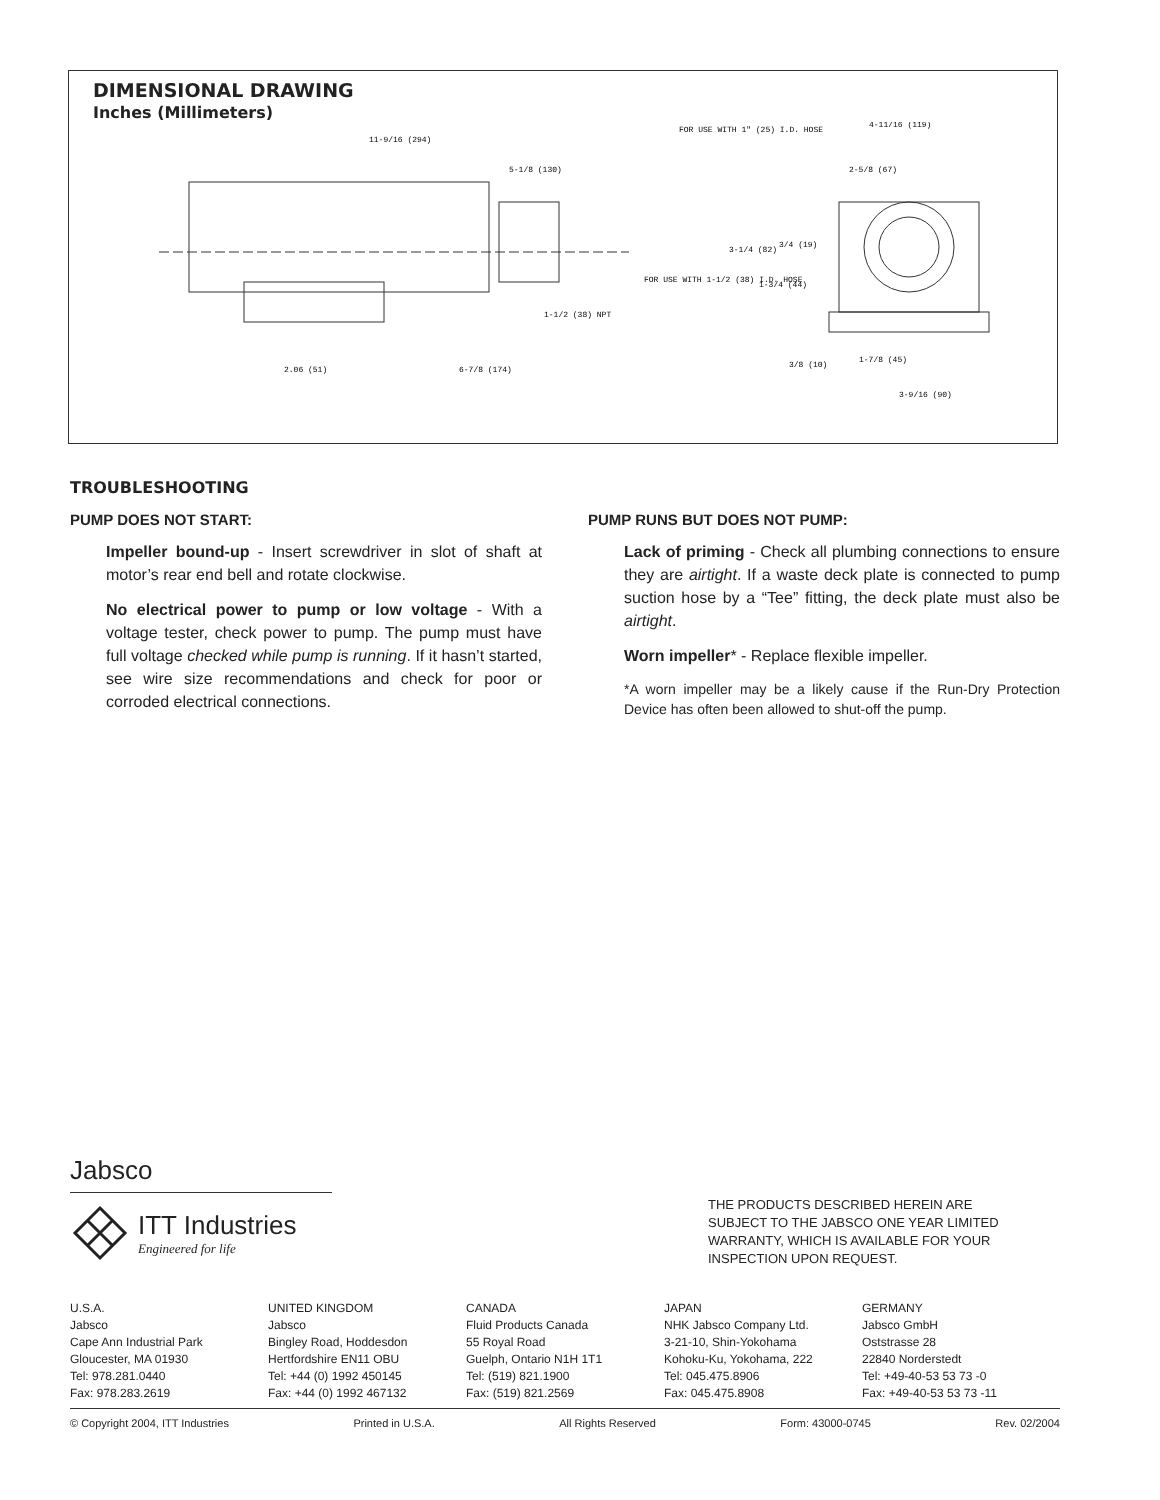DIMENSIONAL DRAWING
Inches (Millimeters)
11-9/16 (294)
5-1/8 (130)
FOR USE WITH 1" (25) I.D. HOSE
4-11/16 (119)
2-5/8 (67)
3-1/4 (82)
3/4 (19)
1-3/4 (44)
FOR USE WITH 1-1/2 (38) I.D. HOSE
1-1/2 (38) NPT
2.06 (51)
6-7/8 (174)
3/8 (10)
1-7/8 (45)
3-9/16 (90)
TROUBLESHOOTING
PUMP DOES NOT START:
Impeller bound-up - Insert screwdriver in slot of shaft at motor’s rear end bell and rotate clockwise.
No electrical power to pump or low voltage - With a voltage tester, check power to pump. The pump must have full voltage checked while pump is running. If it hasn’t started, see wire size recommendations and check for poor or corroded electrical connections.
PUMP RUNS BUT DOES NOT PUMP:
Lack of priming - Check all plumbing connections to ensure they are airtight. If a waste deck plate is connected to pump suction hose by a “Tee” fitting, the deck plate must also be airtight.
Worn impeller* - Replace flexible impeller.
*A worn impeller may be a likely cause if the Run-Dry Protection Device has often been allowed to shut-off the pump.
Jabsco
ITT Industries
Engineered for life
THE PRODUCTS DESCRIBED HEREIN ARE
SUBJECT TO THE JABSCO ONE YEAR LIMITED
WARRANTY, WHICH IS AVAILABLE FOR YOUR
INSPECTION UPON REQUEST.
U.S.A.
Jabsco
Cape Ann Industrial Park
Gloucester, MA 01930
Tel: 978.281.0440
Fax: 978.283.2619
UNITED KINGDOM
Jabsco
Bingley Road, Hoddesdon
Hertfordshire EN11 OBU
Tel: +44 (0) 1992 450145
Fax: +44 (0) 1992 467132
CANADA
Fluid Products Canada
55 Royal Road
Guelph, Ontario N1H 1T1
Tel: (519) 821.1900
Fax: (519) 821.2569
JAPAN
NHK Jabsco Company Ltd.
3-21-10, Shin-Yokohama
Kohoku-Ku, Yokohama, 222
Tel: 045.475.8906
Fax: 045.475.8908
GERMANY
Jabsco GmbH
Oststrasse 28
22840 Norderstedt
Tel: +49-40-53 53 73 -0
Fax: +49-40-53 53 73 -11
© Copyright 2004, ITT Industries Printed in U.S.A. All Rights Reserved Form: 43000-0745 Rev. 02/2004